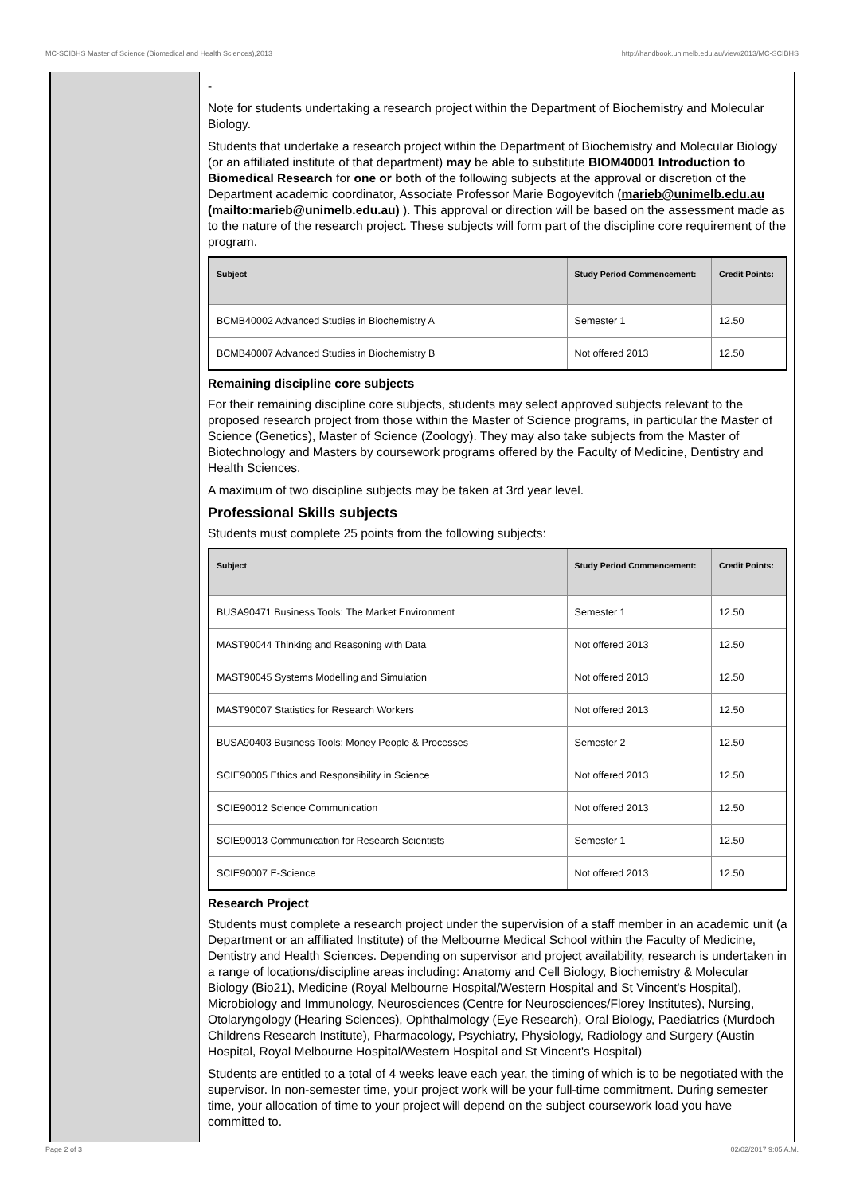MC-SCIBHS Master of Science (Biomedical and Health Sciences),2013 http://handbook.unimelb.edu.au/view/2013/MC-SCIBHS
-
Note for students undertaking a research project within the Department of Biochemistry and Molecular Biology.
Students that undertake a research project within the Department of Biochemistry and Molecular Biology (or an affiliated institute of that department) may be able to substitute BIOM40001 Introduction to Biomedical Research for one or both of the following subjects at the approval or discretion of the Department academic coordinator, Associate Professor Marie Bogoyevitch (marieb@unimelb.edu.au (mailto:marieb@unimelb.edu.au) ). This approval or direction will be based on the assessment made as to the nature of the research project. These subjects will form part of the discipline core requirement of the program.
| Subject | Study Period Commencement: | Credit Points: |
| --- | --- | --- |
| BCMB40002 Advanced Studies in Biochemistry A | Semester 1 | 12.50 |
| BCMB40007 Advanced Studies in Biochemistry B | Not offered 2013 | 12.50 |
Remaining discipline core subjects
For their remaining discipline core subjects, students may select approved subjects relevant to the proposed research project from those within the Master of Science programs, in particular the Master of Science (Genetics), Master of Science (Zoology). They may also take subjects from the Master of Biotechnology and Masters by coursework programs offered by the Faculty of Medicine, Dentistry and Health Sciences.
A maximum of two discipline subjects may be taken at 3rd year level.
Professional Skills subjects
Students must complete 25 points from the following subjects:
| Subject | Study Period Commencement: | Credit Points: |
| --- | --- | --- |
| BUSA90471 Business Tools: The Market Environment | Semester 1 | 12.50 |
| MAST90044 Thinking and Reasoning with Data | Not offered 2013 | 12.50 |
| MAST90045 Systems Modelling and Simulation | Not offered 2013 | 12.50 |
| MAST90007 Statistics for Research Workers | Not offered 2013 | 12.50 |
| BUSA90403 Business Tools: Money People & Processes | Semester 2 | 12.50 |
| SCIE90005 Ethics and Responsibility in Science | Not offered 2013 | 12.50 |
| SCIE90012 Science Communication | Not offered 2013 | 12.50 |
| SCIE90013 Communication for Research Scientists | Semester 1 | 12.50 |
| SCIE90007 E-Science | Not offered 2013 | 12.50 |
Research Project
Students must complete a research project under the supervision of a staff member in an academic unit (a Department or an affiliated Institute) of the Melbourne Medical School within the Faculty of Medicine, Dentistry and Health Sciences. Depending on supervisor and project availability, research is undertaken in a range of locations/discipline areas including: Anatomy and Cell Biology, Biochemistry & Molecular Biology (Bio21), Medicine (Royal Melbourne Hospital/Western Hospital and St Vincent's Hospital), Microbiology and Immunology, Neurosciences (Centre for Neurosciences/Florey Institutes), Nursing, Otolaryngology (Hearing Sciences), Ophthalmology (Eye Research), Oral Biology, Paediatrics (Murdoch Childrens Research Institute), Pharmacology, Psychiatry, Physiology, Radiology and Surgery (Austin Hospital, Royal Melbourne Hospital/Western Hospital and St Vincent's Hospital)
Students are entitled to a total of 4 weeks leave each year, the timing of which is to be negotiated with the supervisor. In non-semester time, your project work will be your full-time commitment. During semester time, your allocation of time to your project will depend on the subject coursework load you have committed to.
Page 2 of 3 02/02/2017 9:05 A.M.